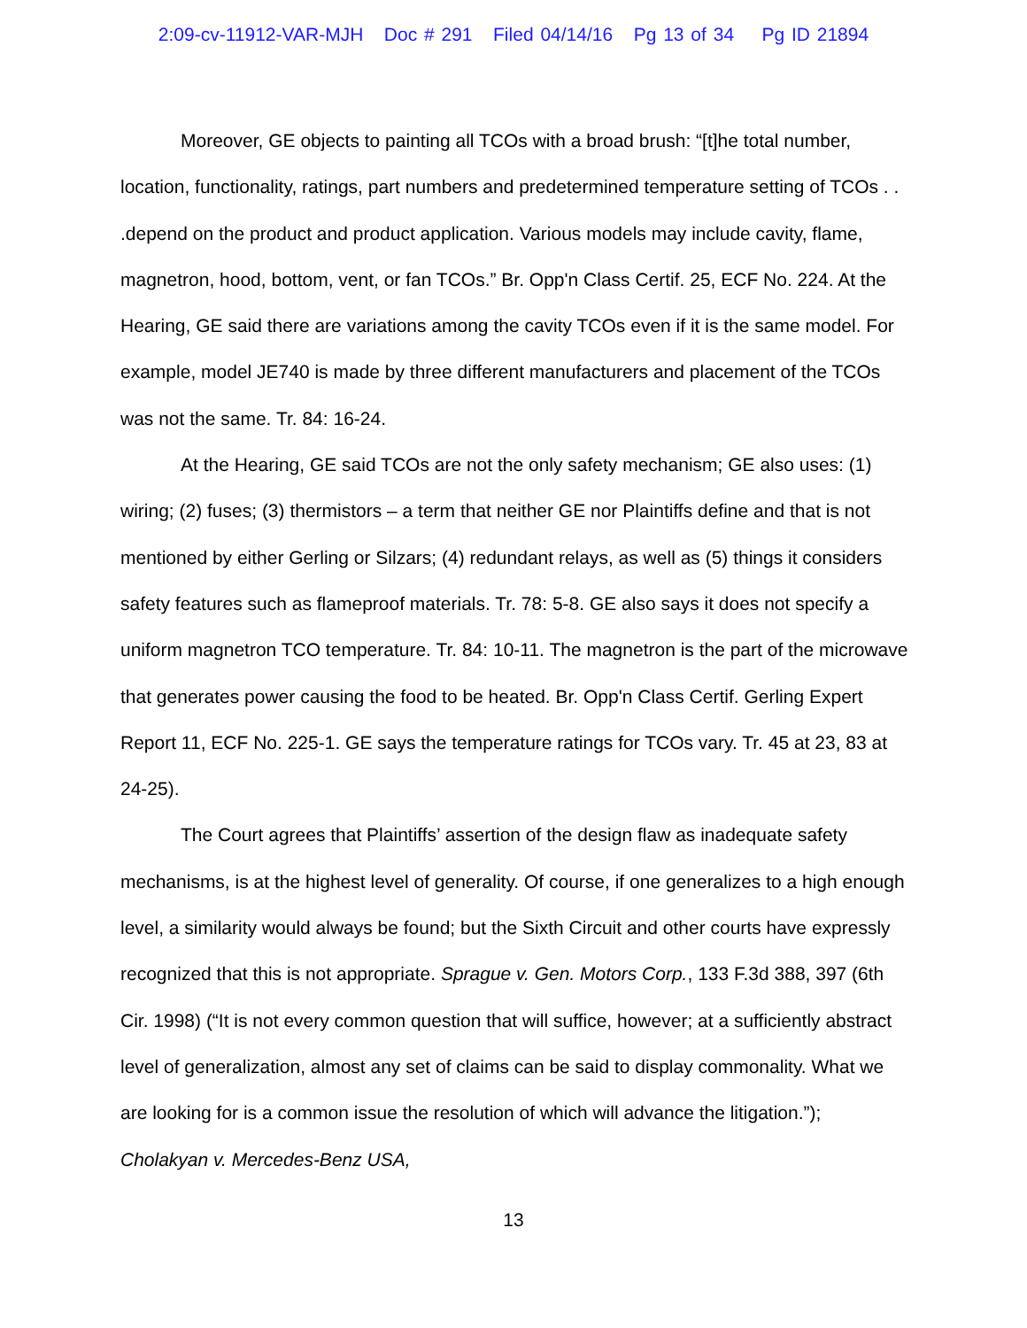2:09-cv-11912-VAR-MJH Doc # 291 Filed 04/14/16 Pg 13 of 34 Pg ID 21894
Moreover, GE objects to painting all TCOs with a broad brush: “[t]he total number, location, functionality, ratings, part numbers and predetermined temperature setting of TCOs . . .depend on the product and product application. Various models may include cavity, flame, magnetron, hood, bottom, vent, or fan TCOs.” Br. Opp'n Class Certif. 25, ECF No. 224. At the Hearing, GE said there are variations among the cavity TCOs even if it is the same model. For example, model JE740 is made by three different manufacturers and placement of the TCOs was not the same. Tr. 84: 16-24.
At the Hearing, GE said TCOs are not the only safety mechanism; GE also uses: (1) wiring; (2) fuses; (3) thermistors – a term that neither GE nor Plaintiffs define and that is not mentioned by either Gerling or Silzars; (4) redundant relays, as well as (5) things it considers safety features such as flameproof materials. Tr. 78: 5-8. GE also says it does not specify a uniform magnetron TCO temperature. Tr. 84: 10-11. The magnetron is the part of the microwave that generates power causing the food to be heated. Br. Opp'n Class Certif. Gerling Expert Report 11, ECF No. 225-1. GE says the temperature ratings for TCOs vary. Tr. 45 at 23, 83 at 24-25).
The Court agrees that Plaintiffs’ assertion of the design flaw as inadequate safety mechanisms, is at the highest level of generality. Of course, if one generalizes to a high enough level, a similarity would always be found; but the Sixth Circuit and other courts have expressly recognized that this is not appropriate. Sprague v. Gen. Motors Corp., 133 F.3d 388, 397 (6th Cir. 1998) (“It is not every common question that will suffice, however; at a sufficiently abstract level of generalization, almost any set of claims can be said to display commonality. What we are looking for is a common issue the resolution of which will advance the litigation.”); Cholakyan v. Mercedes-Benz USA,
13